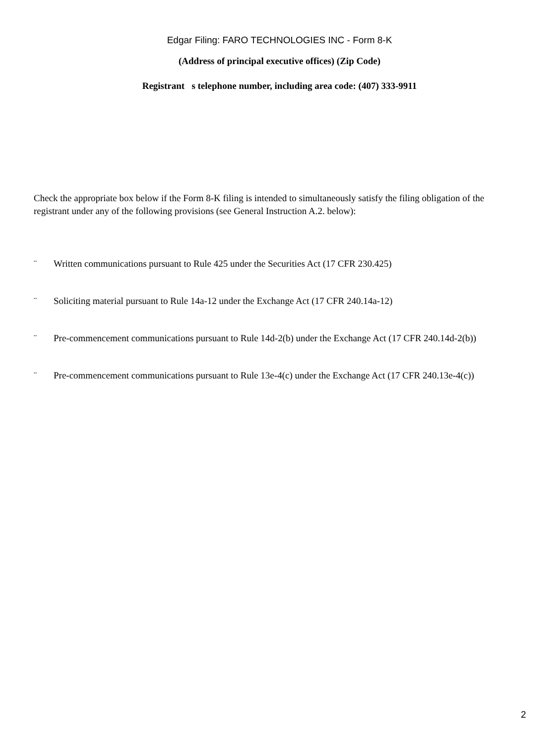Edgar Filing: FARO TECHNOLOGIES INC - Form 8-K
(Address of principal executive offices) (Zip Code)
Registrant s telephone number, including area code: (407) 333-9911
Check the appropriate box below if the Form 8-K filing is intended to simultaneously satisfy the filing obligation of the registrant under any of the following provisions (see General Instruction A.2. below):
¨ Written communications pursuant to Rule 425 under the Securities Act (17 CFR 230.425)
¨ Soliciting material pursuant to Rule 14a-12 under the Exchange Act (17 CFR 240.14a-12)
¨ Pre-commencement communications pursuant to Rule 14d-2(b) under the Exchange Act (17 CFR 240.14d-2(b))
¨ Pre-commencement communications pursuant to Rule 13e-4(c) under the Exchange Act (17 CFR 240.13e-4(c))
2